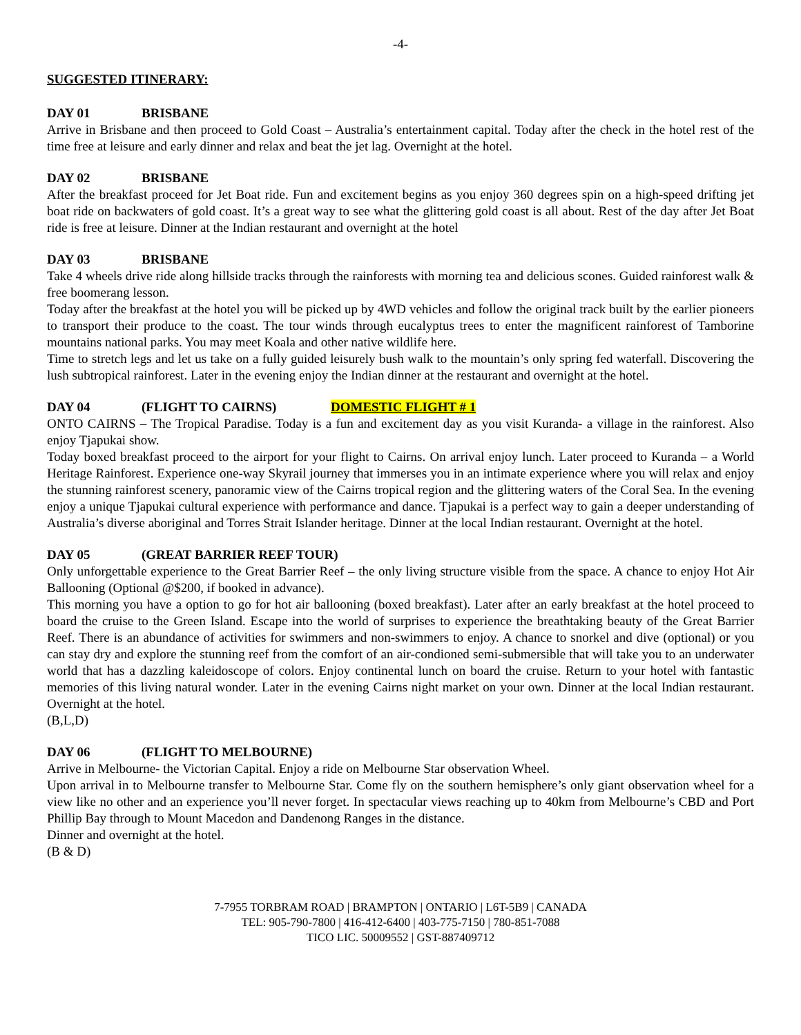-4-
SUGGESTED ITINERARY:
DAY 01 BRISBANE
Arrive in Brisbane and then proceed to Gold Coast – Australia’s entertainment capital. Today after the check in the hotel rest of the time free at leisure and early dinner and relax and beat the jet lag. Overnight at the hotel.
DAY 02 BRISBANE
After the breakfast proceed for Jet Boat ride. Fun and excitement begins as you enjoy 360 degrees spin on a high-speed drifting jet boat ride on backwaters of gold coast. It’s a great way to see what the glittering gold coast is all about. Rest of the day after Jet Boat ride is free at leisure. Dinner at the Indian restaurant and overnight at the hotel
DAY 03 BRISBANE
Take 4 wheels drive ride along hillside tracks through the rainforests with morning tea and delicious scones. Guided rainforest walk & free boomerang lesson.
Today after the breakfast at the hotel you will be picked up by 4WD vehicles and follow the original track built by the earlier pioneers to transport their produce to the coast. The tour winds through eucalyptus trees to enter the magnificent rainforest of Tamborine mountains national parks. You may meet Koala and other native wildlife here.
Time to stretch legs and let us take on a fully guided leisurely bush walk to the mountain’s only spring fed waterfall. Discovering the lush subtropical rainforest. Later in the evening enjoy the Indian dinner at the restaurant and overnight at the hotel.
DAY 04 (FLIGHT TO CAIRNS) DOMESTIC FLIGHT # 1
ONTO CAIRNS – The Tropical Paradise. Today is a fun and excitement day as you visit Kuranda- a village in the rainforest. Also enjoy Tjapukai show.
Today boxed breakfast proceed to the airport for your flight to Cairns. On arrival enjoy lunch. Later proceed to Kuranda – a World Heritage Rainforest. Experience one-way Skyrail journey that immerses you in an intimate experience where you will relax and enjoy the stunning rainforest scenery, panoramic view of the Cairns tropical region and the glittering waters of the Coral Sea. In the evening enjoy a unique Tjapukai cultural experience with performance and dance. Tjapukai is a perfect way to gain a deeper understanding of Australia’s diverse aboriginal and Torres Strait Islander heritage. Dinner at the local Indian restaurant. Overnight at the hotel.
DAY 05 (GREAT BARRIER REEF TOUR)
Only unforgettable experience to the Great Barrier Reef – the only living structure visible from the space. A chance to enjoy Hot Air Ballooning (Optional @$200, if booked in advance).
This morning you have a option to go for hot air ballooning (boxed breakfast). Later after an early breakfast at the hotel proceed to board the cruise to the Green Island. Escape into the world of surprises to experience the breathtaking beauty of the Great Barrier Reef. There is an abundance of activities for swimmers and non-swimmers to enjoy. A chance to snorkel and dive (optional) or you can stay dry and explore the stunning reef from the comfort of an air-condioned semi-submersible that will take you to an underwater world that has a dazzling kaleidoscope of colors. Enjoy continental lunch on board the cruise. Return to your hotel with fantastic memories of this living natural wonder. Later in the evening Cairns night market on your own. Dinner at the local Indian restaurant. Overnight at the hotel.
(B,L,D)
DAY 06 (FLIGHT TO MELBOURNE)
Arrive in Melbourne- the Victorian Capital. Enjoy a ride on Melbourne Star observation Wheel.
Upon arrival in to Melbourne transfer to Melbourne Star. Come fly on the southern hemisphere’s only giant observation wheel for a view like no other and an experience you’ll never forget. In spectacular views reaching up to 40km from Melbourne’s CBD and Port Phillip Bay through to Mount Macedon and Dandenong Ranges in the distance.
Dinner and overnight at the hotel.
(B & D)
7-7955 TORBRAM ROAD | BRAMPTON | ONTARIO | L6T-5B9 | CANADA
TEL: 905-790-7800 | 416-412-6400 | 403-775-7150 | 780-851-7088
TICO LIC. 50009552 | GST-887409712